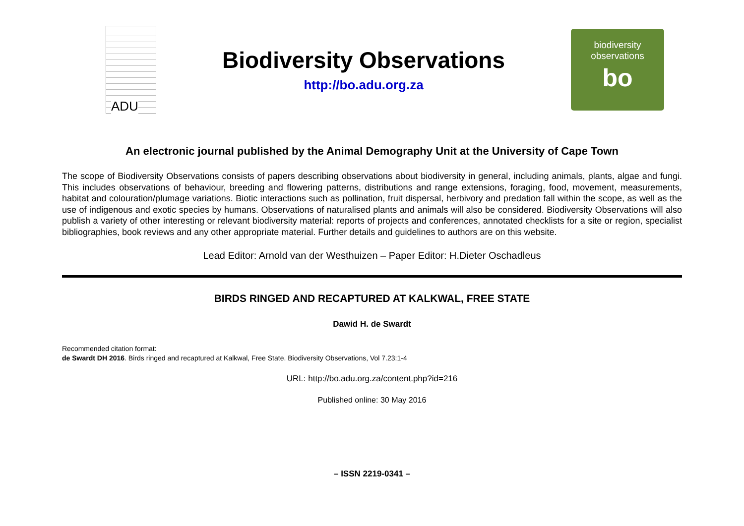ADU
Biodiversity Observations
http://bo.adu.org.za
biodiversity
observations
bo
An electronic journal published by the Animal Demography Unit at the University of Cape Town
The scope of Biodiversity Observations consists of papers describing observations about biodiversity in general, including animals, plants, algae and fungi. This includes observations of behaviour, breeding and flowering patterns, distributions and range extensions, foraging, food, movement, measurements, habitat and colouration/plumage variations. Biotic interactions such as pollination, fruit dispersal, herbivory and predation fall within the scope, as well as the use of indigenous and exotic species by humans. Observations of naturalised plants and animals will also be considered. Biodiversity Observations will also publish a variety of other interesting or relevant biodiversity material: reports of projects and conferences, annotated checklists for a site or region, specialist bibliographies, book reviews and any other appropriate material. Further details and guidelines to authors are on this website.
Lead Editor: Arnold van der Westhuizen – Paper Editor: H.Dieter Oschadleus
BIRDS RINGED AND RECAPTURED AT KALKWAL, FREE STATE
Dawid H. de Swardt
Recommended citation format:
de Swardt DH 2016. Birds ringed and recaptured at Kalkwal, Free State. Biodiversity Observations, Vol 7.23:1-4
URL: http://bo.adu.org.za/content.php?id=216
Published online: 30 May 2016
– ISSN 2219-0341 –